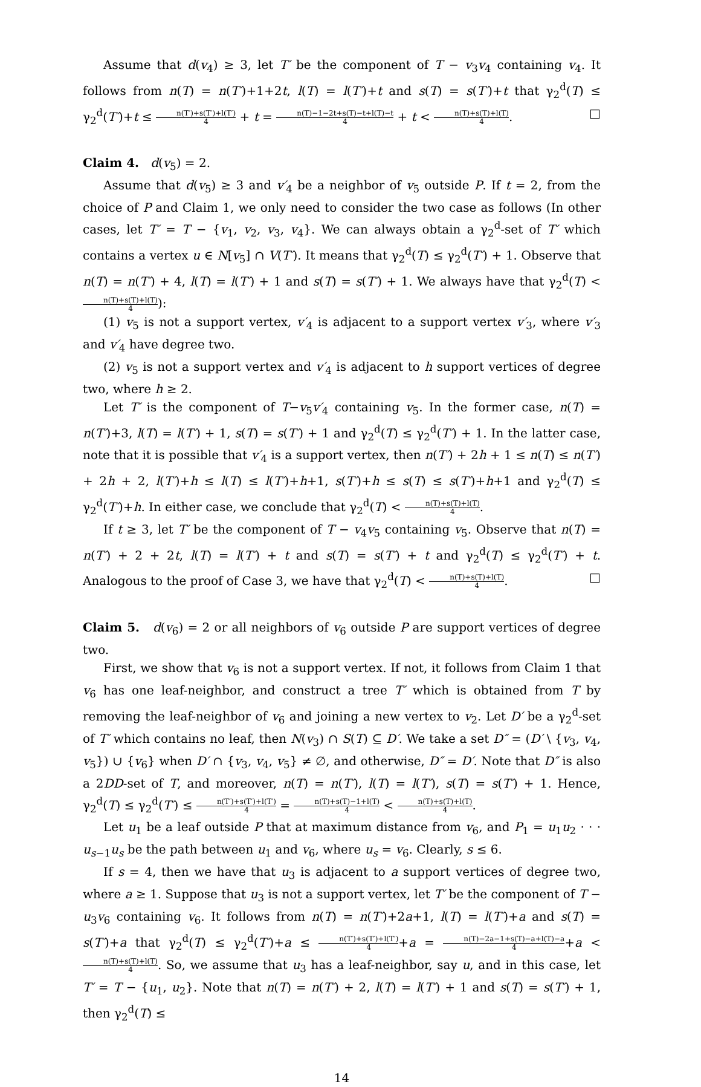Assume that d(v<sub>4</sub>) ≥ 3, let T′ be the component of T − v<sub>3</sub>v<sub>4</sub> containing v<sub>4</sub>. It follows from n(T) = n(T′)+1+2t, l(T) = l(T′)+t and s(T) = s(T′)+t that γ<sub>2</sub><sup>d</sup>(T) ≤ γ<sub>2</sub><sup>d</sup>(T′)+t ≤ n(T′)+s(T′)+l(T′) 4 + t = n(T)−1−2t+s(T)−t+l(T)−t 4 + t < n(T)+s(T)+l(T) 4. □
Claim 4. d(v<sub>5</sub>) = 2.
Assume that d(v<sub>5</sub>) ≥ 3 and v′<sub>4</sub> be a neighbor of v<sub>5</sub> outside P. If t = 2, from the choice of P and Claim 1, we only need to consider the two case as follows (In other cases, let T′ = T − {v<sub>1</sub>, v<sub>2</sub>, v<sub>3</sub>, v<sub>4</sub>}. We can always obtain a γ<sub>2</sub><sup>d</sup>-set of T′ which contains a vertex u ∈ N[v<sub>5</sub>] ∩ V(T′). It means that γ<sub>2</sub><sup>d</sup>(T) ≤ γ<sub>2</sub><sup>d</sup>(T′) + 1. Observe that n(T) = n(T′) + 4, l(T) = l(T′) + 1 and s(T) = s(T′) + 1. We always have that γ<sub>2</sub><sup>d</sup>(T) < n(T)+s(T)+l(T) 4):
(1) v<sub>5</sub> is not a support vertex, v′<sub>4</sub> is adjacent to a support vertex v′<sub>3</sub>, where v′<sub>3</sub> and v′<sub>4</sub> have degree two.
(2) v<sub>5</sub> is not a support vertex and v′<sub>4</sub> is adjacent to h support vertices of degree two, where h ≥ 2.
Let T′ is the component of T−v<sub>5</sub>v′<sub>4</sub> containing v<sub>5</sub>. In the former case, n(T) = n(T′)+3, l(T) = l(T′) + 1, s(T) = s(T′) + 1 and γ<sub>2</sub><sup>d</sup>(T) ≤ γ<sub>2</sub><sup>d</sup>(T′) + 1. In the latter case, note that it is possible that v′<sub>4</sub> is a support vertex, then n(T′) + 2h + 1 ≤ n(T) ≤ n(T′) + 2h + 2, l(T′)+h ≤ l(T) ≤ l(T′)+h+1, s(T′)+h ≤ s(T) ≤ s(T′)+h+1 and γ<sub>2</sub><sup>d</sup>(T) ≤ γ<sub>2</sub><sup>d</sup>(T′)+h. In either case, we conclude that γ<sub>2</sub><sup>d</sup>(T) < n(T)+s(T)+l(T) 4.
If t ≥ 3, let T′ be the component of T − v<sub>4</sub>v<sub>5</sub> containing v<sub>5</sub>. Observe that n(T) = n(T′) + 2 + 2t, l(T) = l(T′) + t and s(T) = s(T′) + t and γ<sub>2</sub><sup>d</sup>(T) ≤ γ<sub>2</sub><sup>d</sup>(T′) + t. Analogous to the proof of Case 3, we have that γ<sub>2</sub><sup>d</sup>(T) < n(T)+s(T)+l(T) 4. □
Claim 5. d(v<sub>6</sub>) = 2 or all neighbors of v<sub>6</sub> outside P are support vertices of degree two.
First, we show that v<sub>6</sub> is not a support vertex. If not, it follows from Claim 1 that v<sub>6</sub> has one leaf-neighbor, and construct a tree T′ which is obtained from T by removing the leaf-neighbor of v<sub>6</sub> and joining a new vertex to v<sub>2</sub>. Let D′ be a γ<sub>2</sub><sup>d</sup>-set of T′ which contains no leaf, then N(v<sub>3</sub>) ∩ S(T) ⊆ D′. We take a set D″ = (D′ \ {v<sub>3</sub>, v<sub>4</sub>, v<sub>5</sub>}) ∪ {v<sub>6</sub>} when D′ ∩ {v<sub>3</sub>, v<sub>4</sub>, v<sub>5</sub>} ≠ ∅, and otherwise, D″ = D′. Note that D″ is also a 2DD-set of T, and moreover, n(T) = n(T′), l(T) = l(T′), s(T) = s(T′) + 1. Hence, γ<sub>2</sub><sup>d</sup>(T) ≤ γ<sub>2</sub><sup>d</sup>(T′) ≤ n(T′)+s(T′)+l(T′) 4 = n(T)+s(T)−1+l(T) 4 < n(T)+s(T)+l(T) 4.
Let u<sub>1</sub> be a leaf outside P that at maximum distance from v<sub>6</sub>, and P<sub>1</sub> = u<sub>1</sub>u<sub>2</sub> · · · u<sub>s−1</sub>u<sub>s</sub> be the path between u<sub>1</sub> and v<sub>6</sub>, where u<sub>s</sub> = v<sub>6</sub>. Clearly, s ≤ 6.
If s = 4, then we have that u<sub>3</sub> is adjacent to a support vertices of degree two, where a ≥ 1. Suppose that u<sub>3</sub> is not a support vertex, let T′ be the component of T − u<sub>3</sub>v<sub>6</sub> containing v<sub>6</sub>. It follows from n(T) = n(T′)+2a+1, l(T) = l(T′)+a and s(T) = s(T′)+a that γ<sub>2</sub><sup>d</sup>(T) ≤ γ<sub>2</sub><sup>d</sup>(T′)+a ≤ n(T′)+s(T′)+l(T′) 4+a = n(T)−2a−1+s(T)−a+l(T)−a 4+a < n(T)+s(T)+l(T) 4. So, we assume that u<sub>3</sub> has a leaf-neighbor, say u, and in this case, let T′ = T − {u<sub>1</sub>, u<sub>2</sub>}. Note that n(T) = n(T′) + 2, l(T) = l(T′) + 1 and s(T) = s(T′) + 1, then γ<sub>2</sub><sup>d</sup>(T) ≤
14